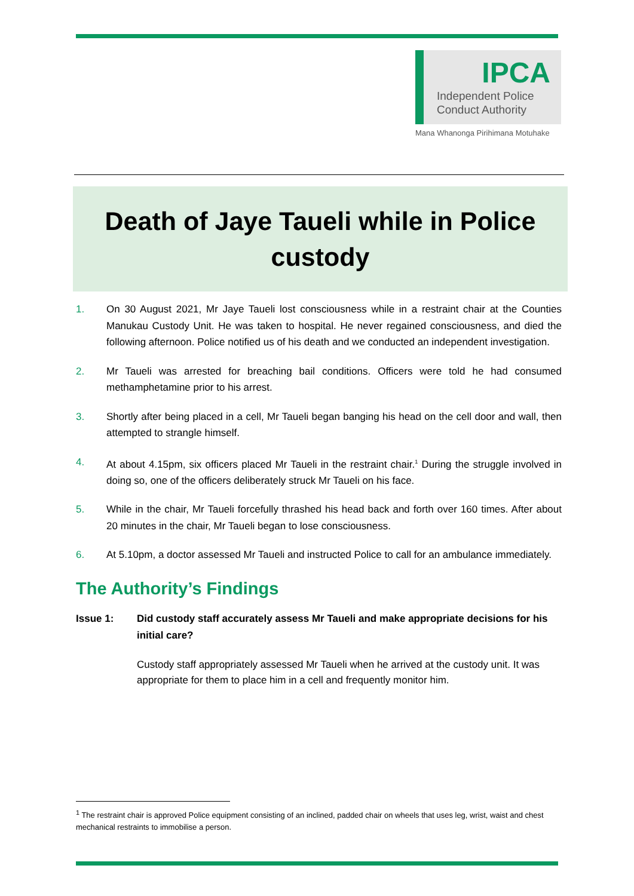IPCA
Independent Police
Conduct Authority
Mana Whanonga Pirihimana Motuhake
Death of Jaye Taueli while in Police custody
1. On 30 August 2021, Mr Jaye Taueli lost consciousness while in a restraint chair at the Counties Manukau Custody Unit. He was taken to hospital. He never regained consciousness, and died the following afternoon. Police notified us of his death and we conducted an independent investigation.
2. Mr Taueli was arrested for breaching bail conditions. Officers were told he had consumed methamphetamine prior to his arrest.
3. Shortly after being placed in a cell, Mr Taueli began banging his head on the cell door and wall, then attempted to strangle himself.
4. At about 4.15pm, six officers placed Mr Taueli in the restraint chair.<sup>1</sup> During the struggle involved in doing so, one of the officers deliberately struck Mr Taueli on his face.
5. While in the chair, Mr Taueli forcefully thrashed his head back and forth over 160 times. After about 20 minutes in the chair, Mr Taueli began to lose consciousness.
6. At 5.10pm, a doctor assessed Mr Taueli and instructed Police to call for an ambulance immediately.
The Authority’s Findings
Issue 1: Did custody staff accurately assess Mr Taueli and make appropriate decisions for his initial care?
Custody staff appropriately assessed Mr Taueli when he arrived at the custody unit. It was appropriate for them to place him in a cell and frequently monitor him.
<sup>1</sup> The restraint chair is approved Police equipment consisting of an inclined, padded chair on wheels that uses leg, wrist, waist and chest mechanical restraints to immobilise a person.